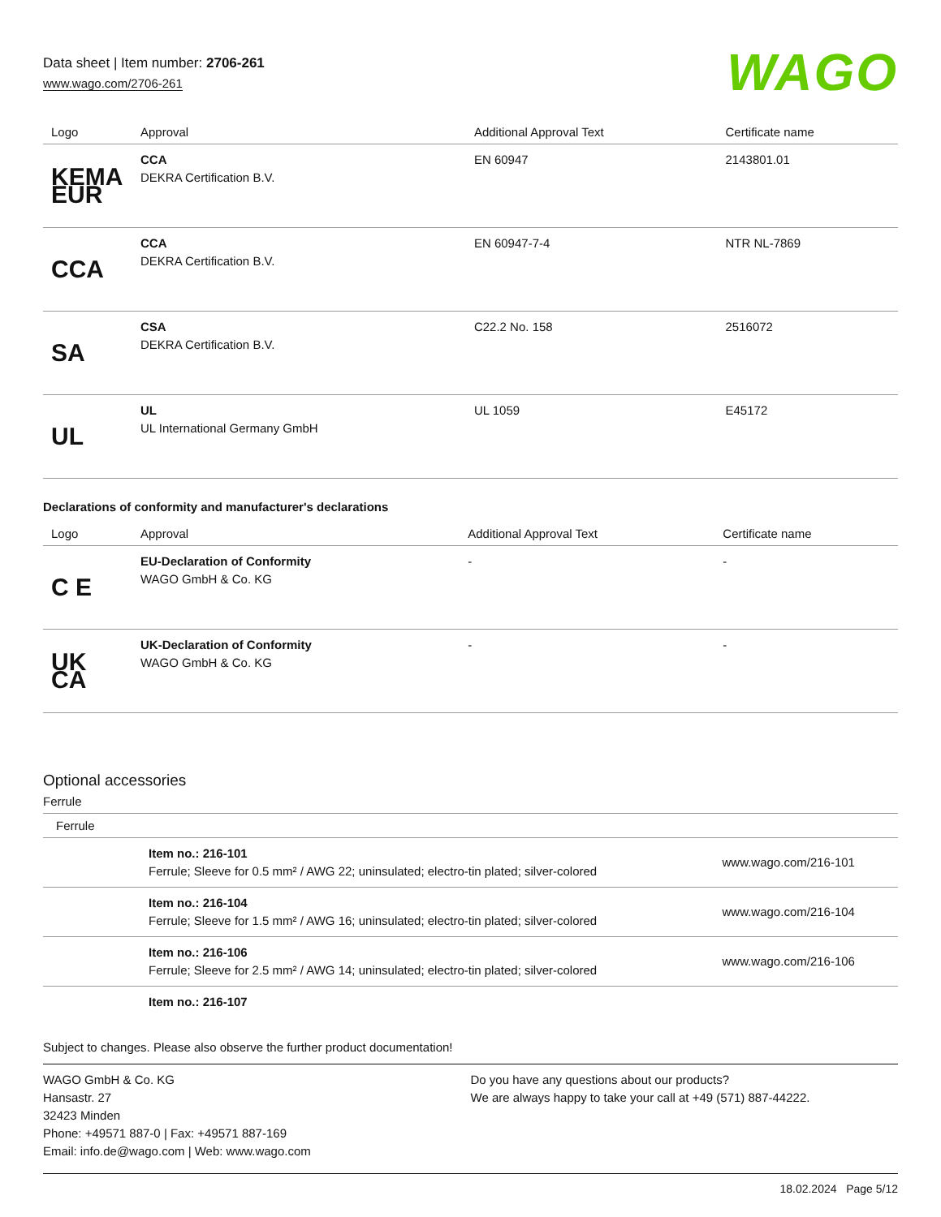Data sheet | Item number: 2706-261
www.wago.com/2706-261
WAGO
| Logo | Approval | Additional Approval Text | Certificate name |
| --- | --- | --- | --- |
| KEMA EUR | CCA DEKRA Certification B.V. | EN 60947 | 2143801.01 |
| CCA | CCA DEKRA Certification B.V. | EN 60947-7-4 | NTR NL-7869 |
| SA | CSA DEKRA Certification B.V. | C22.2 No. 158 | 2516072 |
| UL | UL UL International Germany GmbH | UL 1059 | E45172 |
Declarations of conformity and manufacturer's declarations
| Logo | Approval | Additional Approval Text | Certificate name |
| --- | --- | --- | --- |
| C E | EU-Declaration of Conformity WAGO GmbH & Co. KG | - | - |
| UK CA | UK-Declaration of Conformity WAGO GmbH & Co. KG | - | - |
Optional accessories
Ferrule
| Ferrule | | |
| --- | --- | --- |
| | Item no.: 216-101 Ferrule; Sleeve for 0.5 mm² / AWG 22; uninsulated; electro-tin plated; silver-colored | www.wago.com/216-101 |
| | Item no.: 216-104 Ferrule; Sleeve for 1.5 mm² / AWG 16; uninsulated; electro-tin plated; silver-colored | www.wago.com/216-104 |
| | Item no.: 216-106 Ferrule; Sleeve for 2.5 mm² / AWG 14; uninsulated; electro-tin plated; silver-colored | www.wago.com/216-106 |
| | Item no.: 216-107 | |
Subject to changes. Please also observe the further product documentation!
WAGO GmbH & Co. KG
Hansastr. 27
32423 Minden
Phone: +49571 887-0 | Fax: +49571 887-169
Email: info.de@wago.com | Web: www.wago.com
Do you have any questions about our products?
We are always happy to take your call at +49 (571) 887-44222.
18.02.2024 Page 5/12